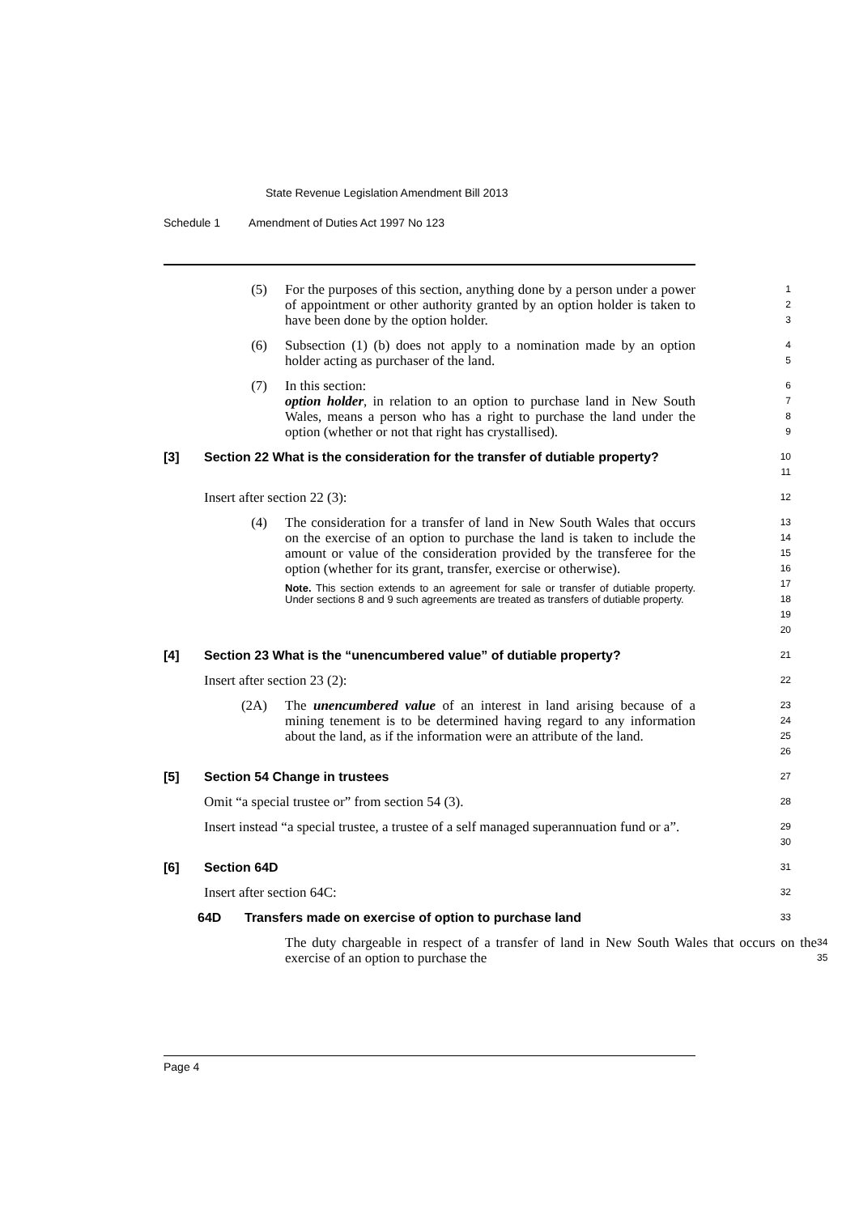State Revenue Legislation Amendment Bill 2013
Schedule 1 Amendment of Duties Act 1997 No 123
(5) For the purposes of this section, anything done by a person under a power of appointment or other authority granted by an option holder is taken to have been done by the option holder.
1
2
3
(6) Subsection (1) (b) does not apply to a nomination made by an option holder acting as purchaser of the land.
4
5
(7) In this section:
option holder, in relation to an option to purchase land in New South Wales, means a person who has a right to purchase the land under the option (whether or not that right has crystallised).
6
7
8
9
[3] Section 22 What is the consideration for the transfer of dutiable property?
10
11
Insert after section 22 (3):
12
(4) The consideration for a transfer of land in New South Wales that occurs on the exercise of an option to purchase the land is taken to include the amount or value of the consideration provided by the transferee for the option (whether for its grant, transfer, exercise or otherwise).
Note. This section extends to an agreement for sale or transfer of dutiable property. Under sections 8 and 9 such agreements are treated as transfers of dutiable property.
13
14
15
16
17
18
19
20
[4] Section 23 What is the “unencumbered value” of dutiable property?
21
Insert after section 23 (2):
22
(2A) The unencumbered value of an interest in land arising because of a mining tenement is to be determined having regard to any information about the land, as if the information were an attribute of the land.
23
24
25
26
[5] Section 54 Change in trustees
27
Omit “a special trustee or” from section 54 (3).
28
Insert instead “a special trustee, a trustee of a self managed superannuation fund or a”.
29
30
[6] Section 64D
31
Insert after section 64C:
32
64D Transfers made on exercise of option to purchase land
33
The duty chargeable in respect of a transfer of land in New South Wales that occurs on the exercise of an option to purchase the
34
35
Page 4